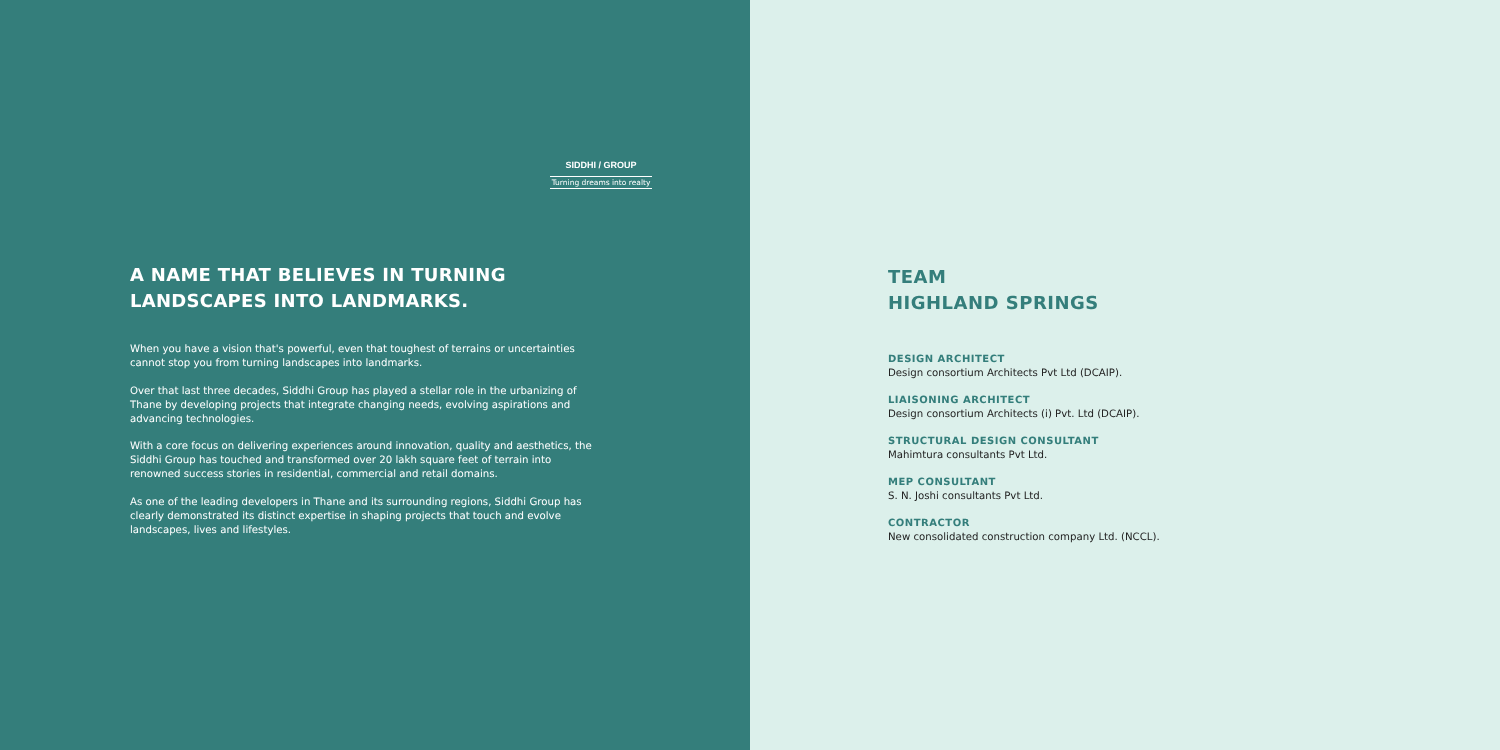SIDDHI / GROUP
Turning dreams into realty
A NAME THAT BELIEVES IN TURNING LANDSCAPES INTO LANDMARKS.
When you have a vision that's powerful, even that toughest of terrains or uncertainties cannot stop you from turning landscapes into landmarks.
Over that last three decades, Siddhi Group has played a stellar role in the urbanizing of Thane by developing projects that integrate changing needs, evolving aspirations and advancing technologies.
With a core focus on delivering experiences around innovation, quality and aesthetics, the Siddhi Group has touched and transformed over 20 lakh square feet of terrain into renowned success stories in residential, commercial and retail domains.
As one of the leading developers in Thane and its surrounding regions, Siddhi Group has clearly demonstrated its distinct expertise in shaping projects that touch and evolve landscapes, lives and lifestyles.
TEAM
HIGHLAND SPRINGS
DESIGN ARCHITECT
Design consortium Architects Pvt Ltd (DCAIP).
LIAISONING ARCHITECT
Design consortium Architects (i) Pvt. Ltd (DCAIP).
STRUCTURAL DESIGN CONSULTANT
Mahimtura consultants Pvt Ltd.
MEP CONSULTANT
S. N. Joshi consultants Pvt Ltd.
CONTRACTOR
New consolidated construction company Ltd. (NCCL).